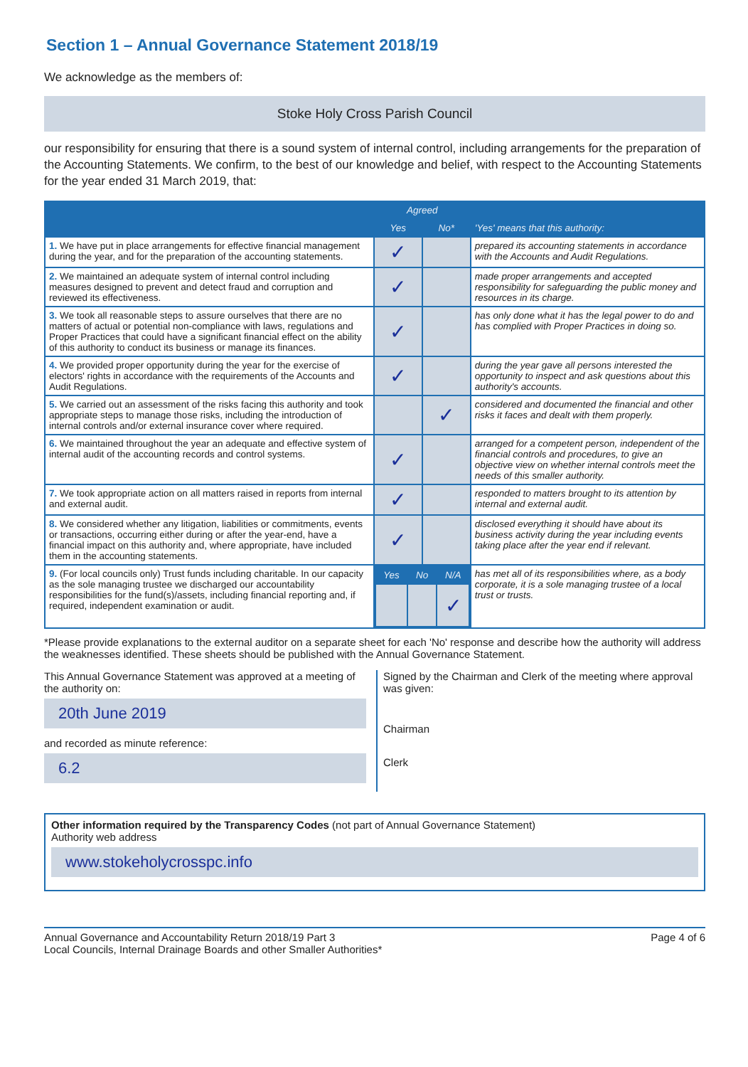Section 1 – Annual Governance Statement 2018/19
We acknowledge as the members of:
Stoke Holy Cross Parish Council
our responsibility for ensuring that there is a sound system of internal control, including arrangements for the preparation of the Accounting Statements. We confirm, to the best of our knowledge and belief, with respect to the Accounting Statements for the year ended 31 March 2019, that:
| | Agreed | | 'Yes' means that this authority: |
| --- | --- | --- | --- |
| | Yes | No* | |
| 1. We have put in place arrangements for effective financial management during the year, and for the preparation of the accounting statements. | ✓ | | prepared its accounting statements in accordance with the Accounts and Audit Regulations. |
| 2. We maintained an adequate system of internal control including measures designed to prevent and detect fraud and corruption and reviewed its effectiveness. | ✓ | | made proper arrangements and accepted responsibility for safeguarding the public money and resources in its charge. |
| 3. We took all reasonable steps to assure ourselves that there are no matters of actual or potential non-compliance with laws, regulations and Proper Practices that could have a significant financial effect on the ability of this authority to conduct its business or manage its finances. | ✓ | | has only done what it has the legal power to do and has complied with Proper Practices in doing so. |
| 4. We provided proper opportunity during the year for the exercise of electors' rights in accordance with the requirements of the Accounts and Audit Regulations. | ✓ | | during the year gave all persons interested the opportunity to inspect and ask questions about this authority's accounts. |
| 5. We carried out an assessment of the risks facing this authority and took appropriate steps to manage those risks, including the introduction of internal controls and/or external insurance cover where required. | | ✓ | considered and documented the financial and other risks it faces and dealt with them properly. |
| 6. We maintained throughout the year an adequate and effective system of internal audit of the accounting records and control systems. | ✓ | | arranged for a competent person, independent of the financial controls and procedures, to give an objective view on whether internal controls meet the needs of this smaller authority. |
| 7. We took appropriate action on all matters raised in reports from internal and external audit. | ✓ | | responded to matters brought to its attention by internal and external audit. |
| 8. We considered whether any litigation, liabilities or commitments, events or transactions, occurring either during or after the year-end, have a financial impact on this authority and, where appropriate, have included them in the accounting statements. | ✓ | | disclosed everything it should have about its business activity during the year including events taking place after the year end if relevant. |
| 9. (For local councils only) Trust funds including charitable. In our capacity as the sole managing trustee we discharged our accountability responsibilities for the fund(s)/assets, including financial reporting and, if required, independent examination or audit. | / Yes / No / N/A / / --- / --- / --- / / / / ✓ / | | has met all of its responsibilities where, as a body corporate, it is a sole managing trustee of a local trust or trusts. |
*Please provide explanations to the external auditor on a separate sheet for each 'No' response and describe how the authority will address the weaknesses identified. These sheets should be published with the Annual Governance Statement.
This Annual Governance Statement was approved at a meeting of the authority on:
20th June 2019
and recorded as minute reference:
6.2
Signed by the Chairman and Clerk of the meeting where approval was given:
Chairman
Clerk
Other information required by the Transparency Codes (not part of Annual Governance Statement)
Authority web address
www.stokeholycrosspc.info
Annual Governance and Accountability Return 2018/19 Part 3
Local Councils, Internal Drainage Boards and other Smaller Authorities*
Page 4 of 6